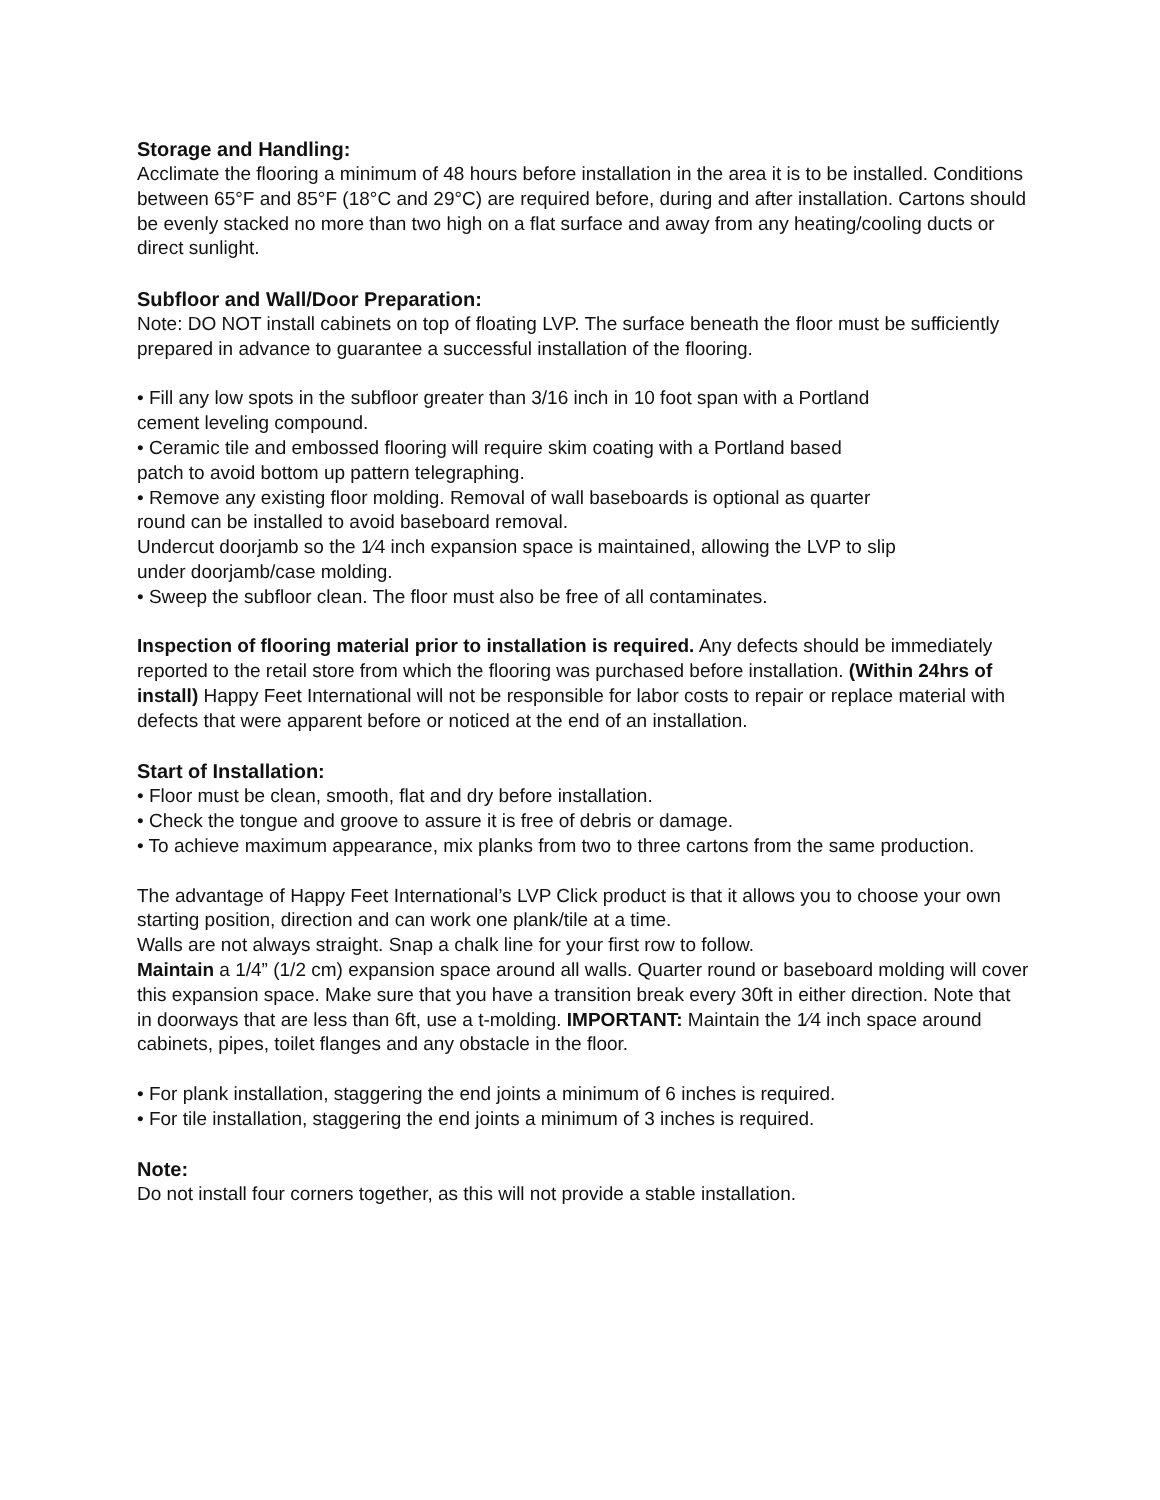Storage and Handling:
Acclimate the flooring a minimum of 48 hours before installation in the area it is to be installed. Conditions between 65°F and 85°F (18°C and 29°C) are required before, during and after installation. Cartons should be evenly stacked no more than two high on a flat surface and away from any heating/cooling ducts or direct sunlight.
Subfloor and Wall/Door Preparation:
Note: DO NOT install cabinets on top of floating LVP. The surface beneath the floor must be sufficiently prepared in advance to guarantee a successful installation of the flooring.
• Fill any low spots in the subfloor greater than 3/16 inch in 10 foot span with a Portland
cement leveling compound.
• Ceramic tile and embossed flooring will require skim coating with a Portland based
patch to avoid bottom up pattern telegraphing.
• Remove any existing floor molding. Removal of wall baseboards is optional as quarter
round can be installed to avoid baseboard removal.
Undercut doorjamb so the 1⁄4 inch expansion space is maintained, allowing the LVP to slip
under doorjamb/case molding.
• Sweep the subfloor clean. The floor must also be free of all contaminates.
Inspection of flooring material prior to installation is required. Any defects should be immediately reported to the retail store from which the flooring was purchased before installation. (Within 24hrs of install) Happy Feet International will not be responsible for labor costs to repair or replace material with defects that were apparent before or noticed at the end of an installation.
Start of Installation:
• Floor must be clean, smooth, flat and dry before installation.
• Check the tongue and groove to assure it is free of debris or damage.
• To achieve maximum appearance, mix planks from two to three cartons from the same production.
The advantage of Happy Feet International’s LVP Click product is that it allows you to choose your own starting position, direction and can work one plank/tile at a time.
Walls are not always straight. Snap a chalk line for your first row to follow.
Maintain a 1/4” (1/2 cm) expansion space around all walls. Quarter round or baseboard molding will cover this expansion space. Make sure that you have a transition break every 30ft in either direction. Note that in doorways that are less than 6ft, use a t-molding. IMPORTANT: Maintain the 1⁄4 inch space around cabinets, pipes, toilet flanges and any obstacle in the floor.
• For plank installation, staggering the end joints a minimum of 6 inches is required.
• For tile installation, staggering the end joints a minimum of 3 inches is required.
Note:
Do not install four corners together, as this will not provide a stable installation.